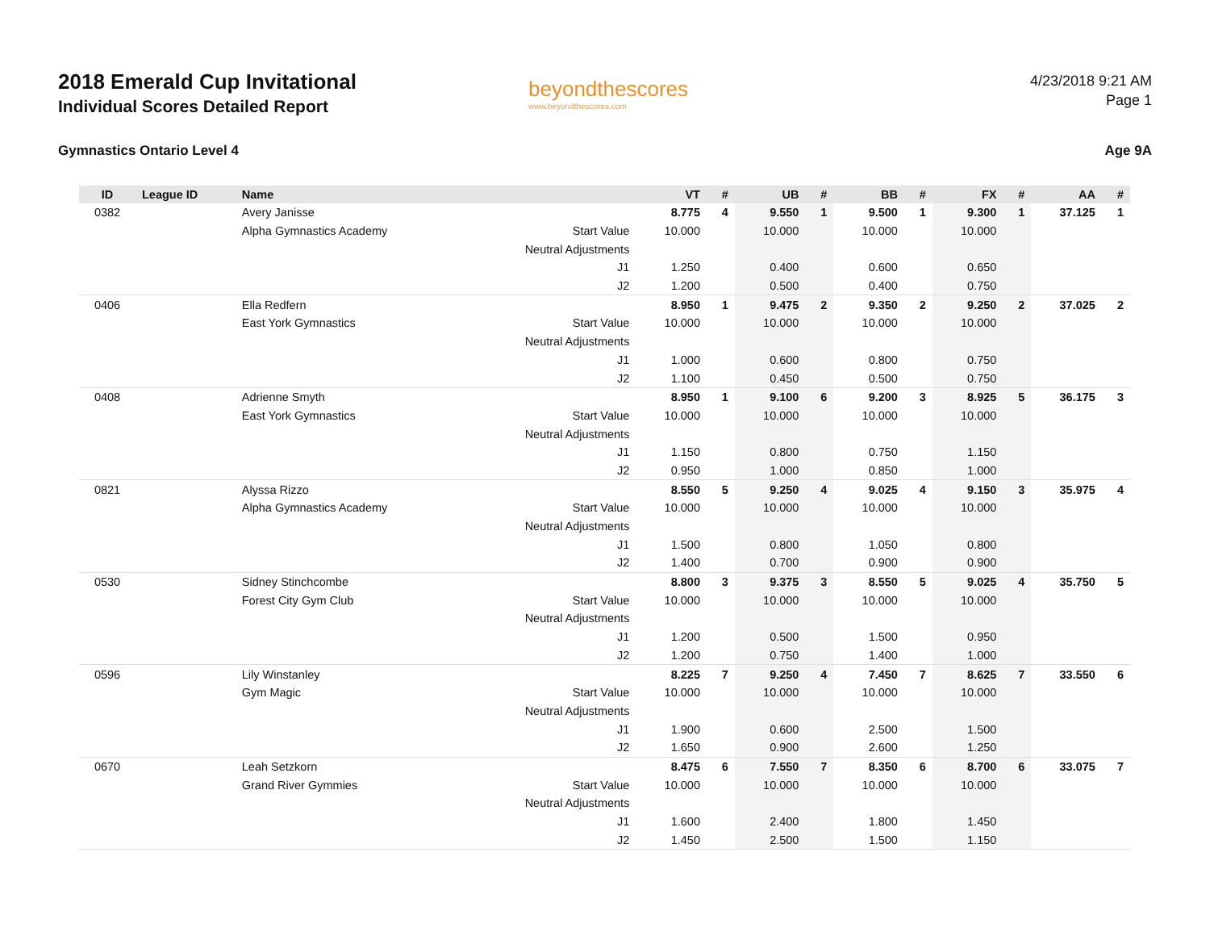2018 Emerald Cup Invitational
Individual Scores Detailed Report
beyondthescores
www.beyondthescores.com
4/23/2018 9:21 AM
Page 1
Gymnastics Ontario Level 4 Age 9A
| ID | League ID | Name | | VT | # | UB | # | BB | # | FX | # | AA | # |
| --- | --- | --- | --- | --- | --- | --- | --- | --- | --- | --- | --- | --- | --- |
| 0382 | | Avery Janisse | | 8.775 | 4 | 9.550 | 1 | 9.500 | 1 | 9.300 | 1 | 37.125 | 1 |
| | | Alpha Gymnastics Academy | Start Value | 10.000 | | 10.000 | | 10.000 | | 10.000 | | | |
| | | | Neutral Adjustments | | | | | | | | | | |
| | | | J1 | 1.250 | | 0.400 | | 0.600 | | 0.650 | | | |
| | | | J2 | 1.200 | | 0.500 | | 0.400 | | 0.750 | | | |
| 0406 | | Ella Redfern | | 8.950 | 1 | 9.475 | 2 | 9.350 | 2 | 9.250 | 2 | 37.025 | 2 |
| | | East York Gymnastics | Start Value | 10.000 | | 10.000 | | 10.000 | | 10.000 | | | |
| | | | Neutral Adjustments | | | | | | | | | | |
| | | | J1 | 1.000 | | 0.600 | | 0.800 | | 0.750 | | | |
| | | | J2 | 1.100 | | 0.450 | | 0.500 | | 0.750 | | | |
| 0408 | | Adrienne Smyth | | 8.950 | 1 | 9.100 | 6 | 9.200 | 3 | 8.925 | 5 | 36.175 | 3 |
| | | East York Gymnastics | Start Value | 10.000 | | 10.000 | | 10.000 | | 10.000 | | | |
| | | | Neutral Adjustments | | | | | | | | | | |
| | | | J1 | 1.150 | | 0.800 | | 0.750 | | 1.150 | | | |
| | | | J2 | 0.950 | | 1.000 | | 0.850 | | 1.000 | | | |
| 0821 | | Alyssa Rizzo | | 8.550 | 5 | 9.250 | 4 | 9.025 | 4 | 9.150 | 3 | 35.975 | 4 |
| | | Alpha Gymnastics Academy | Start Value | 10.000 | | 10.000 | | 10.000 | | 10.000 | | | |
| | | | Neutral Adjustments | | | | | | | | | | |
| | | | J1 | 1.500 | | 0.800 | | 1.050 | | 0.800 | | | |
| | | | J2 | 1.400 | | 0.700 | | 0.900 | | 0.900 | | | |
| 0530 | | Sidney Stinchcombe | | 8.800 | 3 | 9.375 | 3 | 8.550 | 5 | 9.025 | 4 | 35.750 | 5 |
| | | Forest City Gym Club | Start Value | 10.000 | | 10.000 | | 10.000 | | 10.000 | | | |
| | | | Neutral Adjustments | | | | | | | | | | |
| | | | J1 | 1.200 | | 0.500 | | 1.500 | | 0.950 | | | |
| | | | J2 | 1.200 | | 0.750 | | 1.400 | | 1.000 | | | |
| 0596 | | Lily Winstanley | | 8.225 | 7 | 9.250 | 4 | 7.450 | 7 | 8.625 | 7 | 33.550 | 6 |
| | | Gym Magic | Start Value | 10.000 | | 10.000 | | 10.000 | | 10.000 | | | |
| | | | Neutral Adjustments | | | | | | | | | | |
| | | | J1 | 1.900 | | 0.600 | | 2.500 | | 1.500 | | | |
| | | | J2 | 1.650 | | 0.900 | | 2.600 | | 1.250 | | | |
| 0670 | | Leah Setzkorn | | 8.475 | 6 | 7.550 | 7 | 8.350 | 6 | 8.700 | 6 | 33.075 | 7 |
| | | Grand River Gymmies | Start Value | 10.000 | | 10.000 | | 10.000 | | 10.000 | | | |
| | | | Neutral Adjustments | | | | | | | | | | |
| | | | J1 | 1.600 | | 2.400 | | 1.800 | | 1.450 | | | |
| | | | J2 | 1.450 | | 2.500 | | 1.500 | | 1.150 | | | |